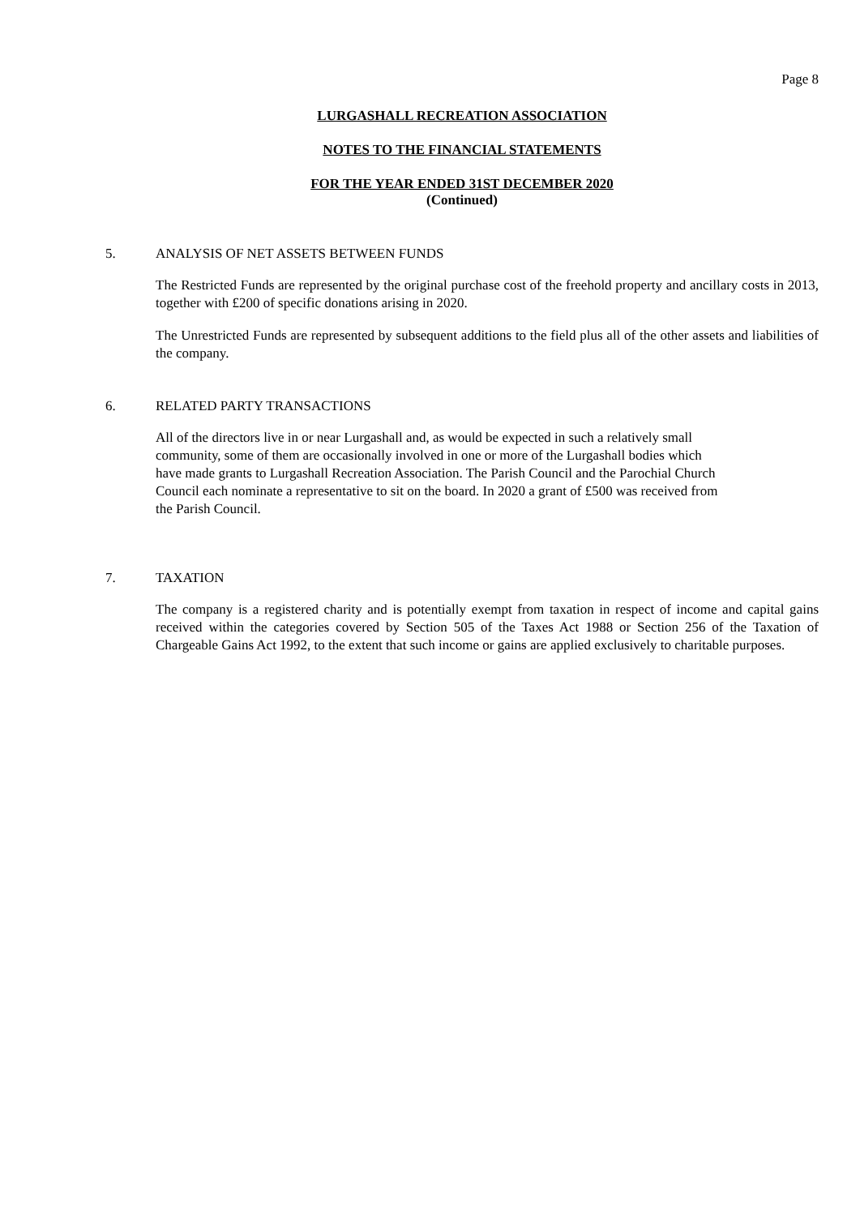Page 8
LURGASHALL RECREATION ASSOCIATION
NOTES TO THE FINANCIAL STATEMENTS
FOR THE YEAR ENDED 31ST DECEMBER 2020
(Continued)
5. ANALYSIS OF NET ASSETS BETWEEN FUNDS
The Restricted Funds are represented by the original purchase cost of the freehold property and ancillary costs in 2013, together with £200 of specific donations arising in 2020.
The Unrestricted Funds are represented by subsequent additions to the field plus all of the other assets and liabilities of the company.
6. RELATED PARTY TRANSACTIONS
All of the directors live in or near Lurgashall and, as would be expected in such a relatively small
community, some of them are occasionally involved in one or more of the Lurgashall bodies which
have made grants to Lurgashall Recreation Association. The Parish Council and the Parochial Church
Council each nominate a representative to sit on the board. In 2020 a grant of £500 was received from
the Parish Council.
7. TAXATION
The company is a registered charity and is potentially exempt from taxation in respect of income and capital gains received within the categories covered by Section 505 of the Taxes Act 1988 or Section 256 of the Taxation of Chargeable Gains Act 1992, to the extent that such income or gains are applied exclusively to charitable purposes.